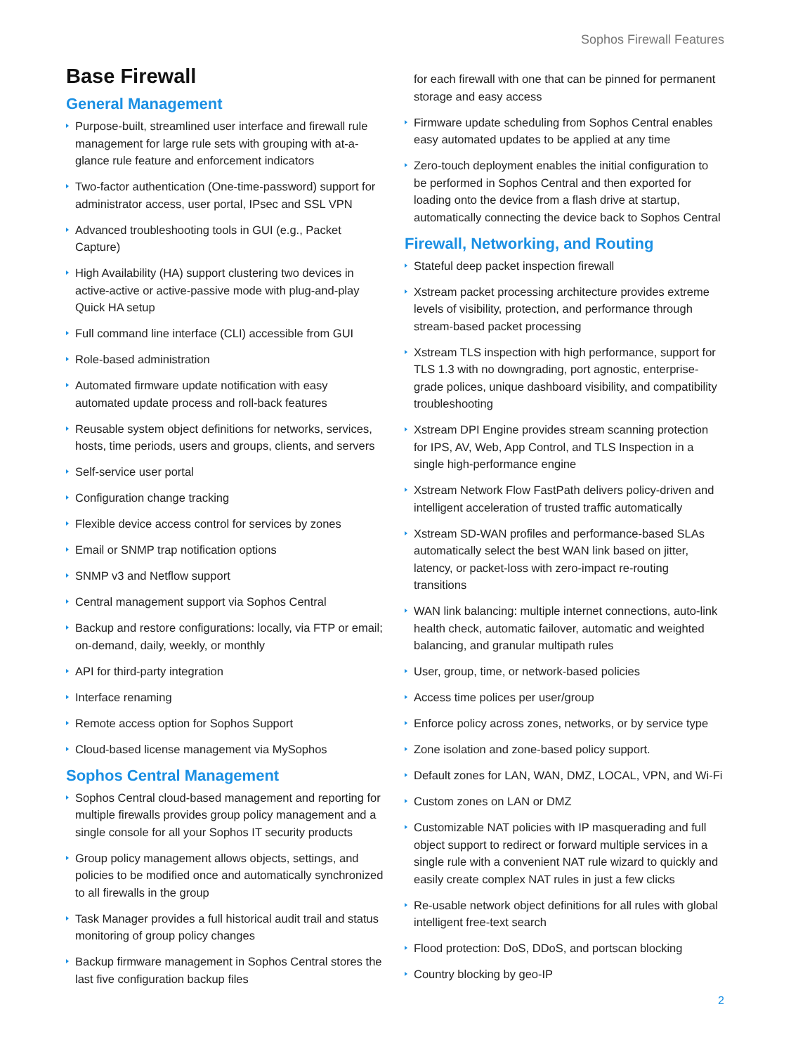Sophos Firewall Features
Base Firewall
General Management
Purpose-built, streamlined user interface and firewall rule management for large rule sets with grouping with at-a-glance rule feature and enforcement indicators
Two-factor authentication (One-time-password) support for administrator access, user portal, IPsec and SSL VPN
Advanced troubleshooting tools in GUI (e.g., Packet Capture)
High Availability (HA) support clustering two devices in active-active or active-passive mode with plug-and-play Quick HA setup
Full command line interface (CLI) accessible from GUI
Role-based administration
Automated firmware update notification with easy automated update process and roll-back features
Reusable system object definitions for networks, services, hosts, time periods, users and groups, clients, and servers
Self-service user portal
Configuration change tracking
Flexible device access control for services by zones
Email or SNMP trap notification options
SNMP v3 and Netflow support
Central management support via Sophos Central
Backup and restore configurations: locally, via FTP or email; on-demand, daily, weekly, or monthly
API for third-party integration
Interface renaming
Remote access option for Sophos Support
Cloud-based license management via MySophos
Sophos Central Management
Sophos Central cloud-based management and reporting for multiple firewalls provides group policy management and a single console for all your Sophos IT security products
Group policy management allows objects, settings, and policies to be modified once and automatically synchronized to all firewalls in the group
Task Manager provides a full historical audit trail and status monitoring of group policy changes
Backup firmware management in Sophos Central stores the last five configuration backup files
for each firewall with one that can be pinned for permanent storage and easy access
Firmware update scheduling from Sophos Central enables easy automated updates to be applied at any time
Zero-touch deployment enables the initial configuration to be performed in Sophos Central and then exported for loading onto the device from a flash drive at startup, automatically connecting the device back to Sophos Central
Firewall, Networking, and Routing
Stateful deep packet inspection firewall
Xstream packet processing architecture provides extreme levels of visibility, protection, and performance through stream-based packet processing
Xstream TLS inspection with high performance, support for TLS 1.3 with no downgrading, port agnostic, enterprise-grade polices, unique dashboard visibility, and compatibility troubleshooting
Xstream DPI Engine provides stream scanning protection for IPS, AV, Web, App Control, and TLS Inspection in a single high-performance engine
Xstream Network Flow FastPath delivers policy-driven and intelligent acceleration of trusted traffic automatically
Xstream SD-WAN profiles and performance-based SLAs automatically select the best WAN link based on jitter, latency, or packet-loss with zero-impact re-routing transitions
WAN link balancing: multiple internet connections, auto-link health check, automatic failover, automatic and weighted balancing, and granular multipath rules
User, group, time, or network-based policies
Access time polices per user/group
Enforce policy across zones, networks, or by service type
Zone isolation and zone-based policy support.
Default zones for LAN, WAN, DMZ, LOCAL, VPN, and Wi-Fi
Custom zones on LAN or DMZ
Customizable NAT policies with IP masquerading and full object support to redirect or forward multiple services in a single rule with a convenient NAT rule wizard to quickly and easily create complex NAT rules in just a few clicks
Re-usable network object definitions for all rules with global intelligent free-text search
Flood protection: DoS, DDoS, and portscan blocking
Country blocking by geo-IP
2